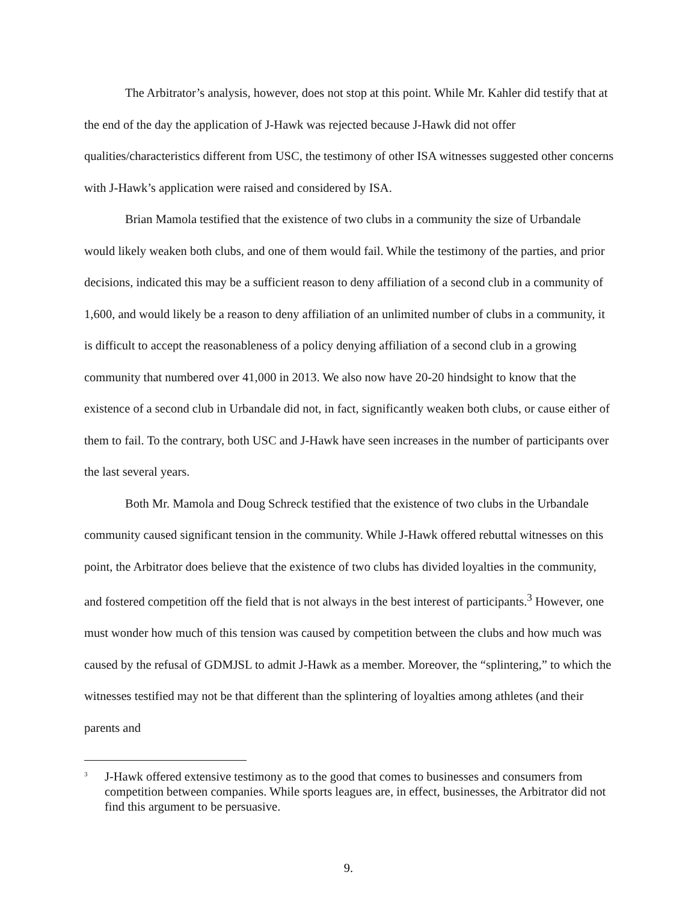The Arbitrator’s analysis, however, does not stop at this point. While Mr. Kahler did testify that at the end of the day the application of J-Hawk was rejected because J-Hawk did not offer qualities/characteristics different from USC, the testimony of other ISA witnesses suggested other concerns with J-Hawk’s application were raised and considered by ISA.
Brian Mamola testified that the existence of two clubs in a community the size of Urbandale would likely weaken both clubs, and one of them would fail. While the testimony of the parties, and prior decisions, indicated this may be a sufficient reason to deny affiliation of a second club in a community of 1,600, and would likely be a reason to deny affiliation of an unlimited number of clubs in a community, it is difficult to accept the reasonableness of a policy denying affiliation of a second club in a growing community that numbered over 41,000 in 2013. We also now have 20-20 hindsight to know that the existence of a second club in Urbandale did not, in fact, significantly weaken both clubs, or cause either of them to fail. To the contrary, both USC and J-Hawk have seen increases in the number of participants over the last several years.
Both Mr. Mamola and Doug Schreck testified that the existence of two clubs in the Urbandale community caused significant tension in the community. While J-Hawk offered rebuttal witnesses on this point, the Arbitrator does believe that the existence of two clubs has divided loyalties in the community, and fostered competition off the field that is not always in the best interest of participants.<sup>3</sup> However, one must wonder how much of this tension was caused by competition between the clubs and how much was caused by the refusal of GDMJSL to admit J-Hawk as a member. Moreover, the “splintering,” to which the witnesses testified may not be that different than the splintering of loyalties among athletes (and their parents and
<sup>3</sup> J-Hawk offered extensive testimony as to the good that comes to businesses and consumers from competition between companies. While sports leagues are, in effect, businesses, the Arbitrator did not find this argument to be persuasive.
9.